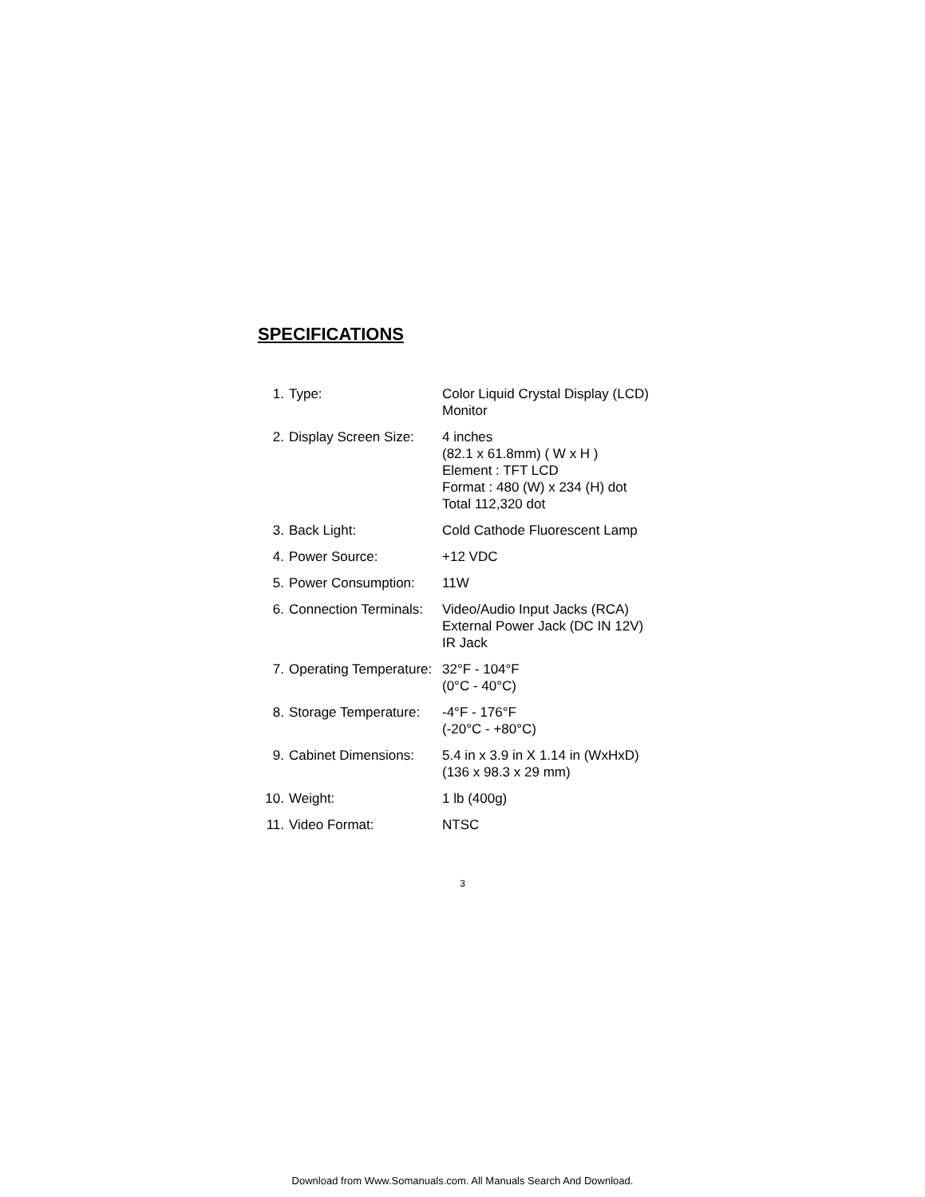SPECIFICATIONS
| 1. | Type: | Color Liquid Crystal Display (LCD) Monitor |
| 2. | Display Screen Size: | 4 inches (82.1 x 61.8mm) ( W x H ) Element : TFT LCD Format : 480 (W) x 234 (H) dot Total 112,320 dot |
| 3. | Back Light: | Cold Cathode Fluorescent Lamp |
| 4. | Power Source: | +12 VDC |
| 5. | Power Consumption: | 11W |
| 6. | Connection Terminals: | Video/Audio Input Jacks (RCA) External Power Jack (DC IN 12V) IR Jack |
| 7. | Operating Temperature: | 32°F - 104°F (0°C - 40°C) |
| 8. | Storage Temperature: | -4°F - 176°F (-20°C - +80°C) |
| 9. | Cabinet Dimensions: | 5.4 in x 3.9 in X 1.14 in (WxHxD) (136 x 98.3 x 29 mm) |
| 10. | Weight: | 1 lb (400g) |
| 11. | Video Format: | NTSC |
3
Download from Www.Somanuals.com. All Manuals Search And Download.